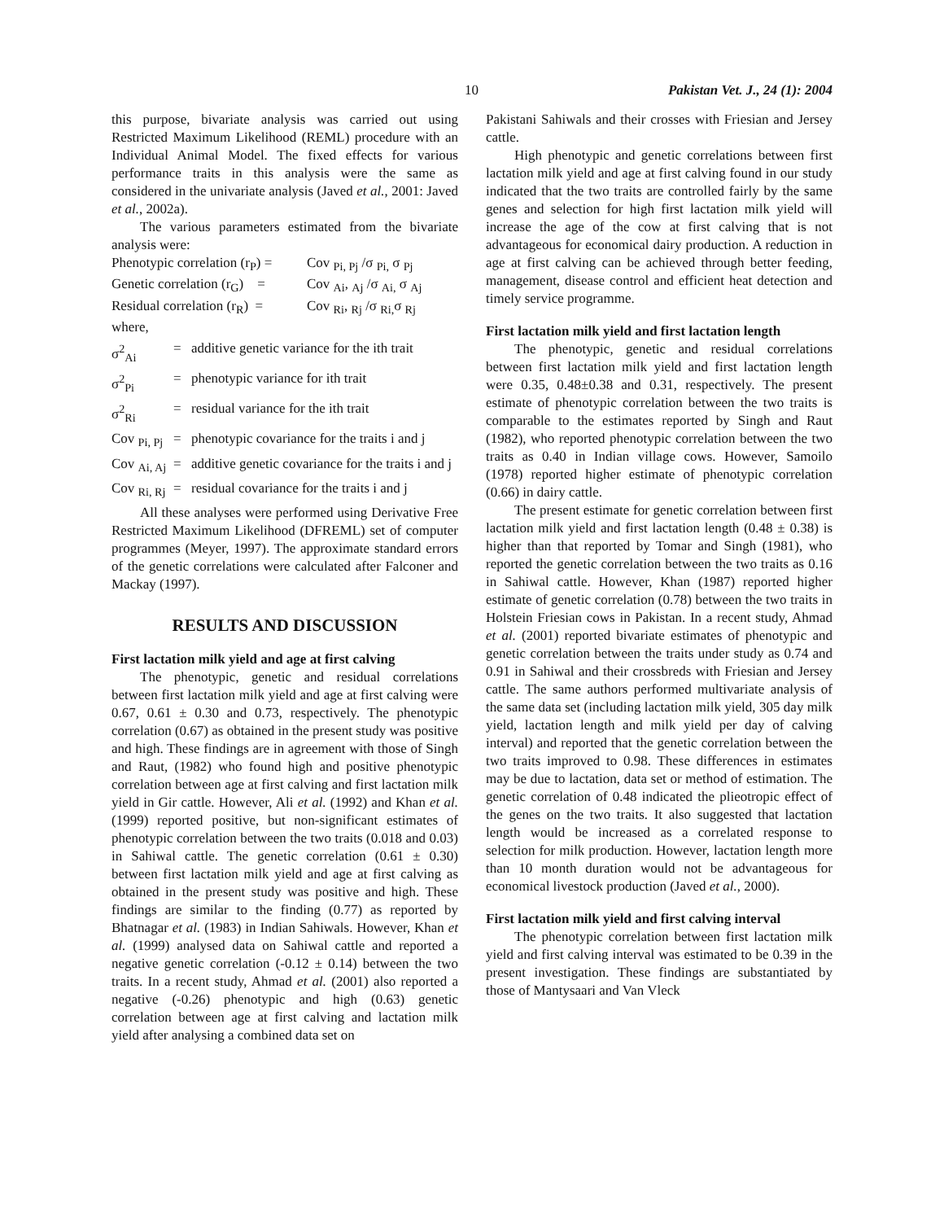10 Pakistan Vet. J., 24 (1): 2004
this purpose, bivariate analysis was carried out using Restricted Maximum Likelihood (REML) procedure with an Individual Animal Model. The fixed effects for various performance traits in this analysis were the same as considered in the univariate analysis (Javed et al., 2001: Javed et al., 2002a).
The various parameters estimated from the bivariate analysis were:
Phenotypic correlation (r<sub>P</sub>) = Cov <sub>Pi, Pj</sub> /σ <sub>Pi,</sub> σ <sub>Pj</sub>
Genetic correlation (r<sub>G</sub>) = Cov <sub>Ai</sub>, <sub>Aj</sub> /σ <sub>Ai,</sub> σ <sub>Aj</sub>
Residual correlation (r<sub>R</sub>) = Cov <sub>Ri</sub>, <sub>Rj</sub> /σ <sub>Ri,</sub>σ <sub>Rj</sub>
where,
σ<sup>2</sup><sub>Ai</sub> = additive genetic variance for the ith trait
σ<sup>2</sup><sub>Pi</sub> = phenotypic variance for ith trait
σ<sup>2</sup><sub>Ri</sub> = residual variance for the ith trait
Cov <sub>Pi, Pj</sub> = phenotypic covariance for the traits i and j
Cov <sub>Ai, Aj</sub> = additive genetic covariance for the traits i and j
Cov <sub>Ri, Rj</sub> = residual covariance for the traits i and j
All these analyses were performed using Derivative Free Restricted Maximum Likelihood (DFREML) set of computer programmes (Meyer, 1997). The approximate standard errors of the genetic correlations were calculated after Falconer and Mackay (1997).
RESULTS AND DISCUSSION
First lactation milk yield and age at first calving
The phenotypic, genetic and residual correlations between first lactation milk yield and age at first calving were 0.67, 0.61 ± 0.30 and 0.73, respectively. The phenotypic correlation (0.67) as obtained in the present study was positive and high. These findings are in agreement with those of Singh and Raut, (1982) who found high and positive phenotypic correlation between age at first calving and first lactation milk yield in Gir cattle. However, Ali et al. (1992) and Khan et al. (1999) reported positive, but non-significant estimates of phenotypic correlation between the two traits (0.018 and 0.03) in Sahiwal cattle. The genetic correlation (0.61 ± 0.30) between first lactation milk yield and age at first calving as obtained in the present study was positive and high. These findings are similar to the finding (0.77) as reported by Bhatnagar et al. (1983) in Indian Sahiwals. However, Khan et al. (1999) analysed data on Sahiwal cattle and reported a negative genetic correlation (-0.12 ± 0.14) between the two traits. In a recent study, Ahmad et al. (2001) also reported a negative (-0.26) phenotypic and high (0.63) genetic correlation between age at first calving and lactation milk yield after analysing a combined data set on
Pakistani Sahiwals and their crosses with Friesian and Jersey cattle.
High phenotypic and genetic correlations between first lactation milk yield and age at first calving found in our study indicated that the two traits are controlled fairly by the same genes and selection for high first lactation milk yield will increase the age of the cow at first calving that is not advantageous for economical dairy production. A reduction in age at first calving can be achieved through better feeding, management, disease control and efficient heat detection and timely service programme.
First lactation milk yield and first lactation length
The phenotypic, genetic and residual correlations between first lactation milk yield and first lactation length were 0.35, 0.48±0.38 and 0.31, respectively. The present estimate of phenotypic correlation between the two traits is comparable to the estimates reported by Singh and Raut (1982), who reported phenotypic correlation between the two traits as 0.40 in Indian village cows. However, Samoilo (1978) reported higher estimate of phenotypic correlation (0.66) in dairy cattle.
The present estimate for genetic correlation between first lactation milk yield and first lactation length (0.48 ± 0.38) is higher than that reported by Tomar and Singh (1981), who reported the genetic correlation between the two traits as 0.16 in Sahiwal cattle. However, Khan (1987) reported higher estimate of genetic correlation (0.78) between the two traits in Holstein Friesian cows in Pakistan. In a recent study, Ahmad et al. (2001) reported bivariate estimates of phenotypic and genetic correlation between the traits under study as 0.74 and 0.91 in Sahiwal and their crossbreds with Friesian and Jersey cattle. The same authors performed multivariate analysis of the same data set (including lactation milk yield, 305 day milk yield, lactation length and milk yield per day of calving interval) and reported that the genetic correlation between the two traits improved to 0.98. These differences in estimates may be due to lactation, data set or method of estimation. The genetic correlation of 0.48 indicated the plieotropic effect of the genes on the two traits. It also suggested that lactation length would be increased as a correlated response to selection for milk production. However, lactation length more than 10 month duration would not be advantageous for economical livestock production (Javed et al., 2000).
First lactation milk yield and first calving interval
The phenotypic correlation between first lactation milk yield and first calving interval was estimated to be 0.39 in the present investigation. These findings are substantiated by those of Mantysaari and Van Vleck